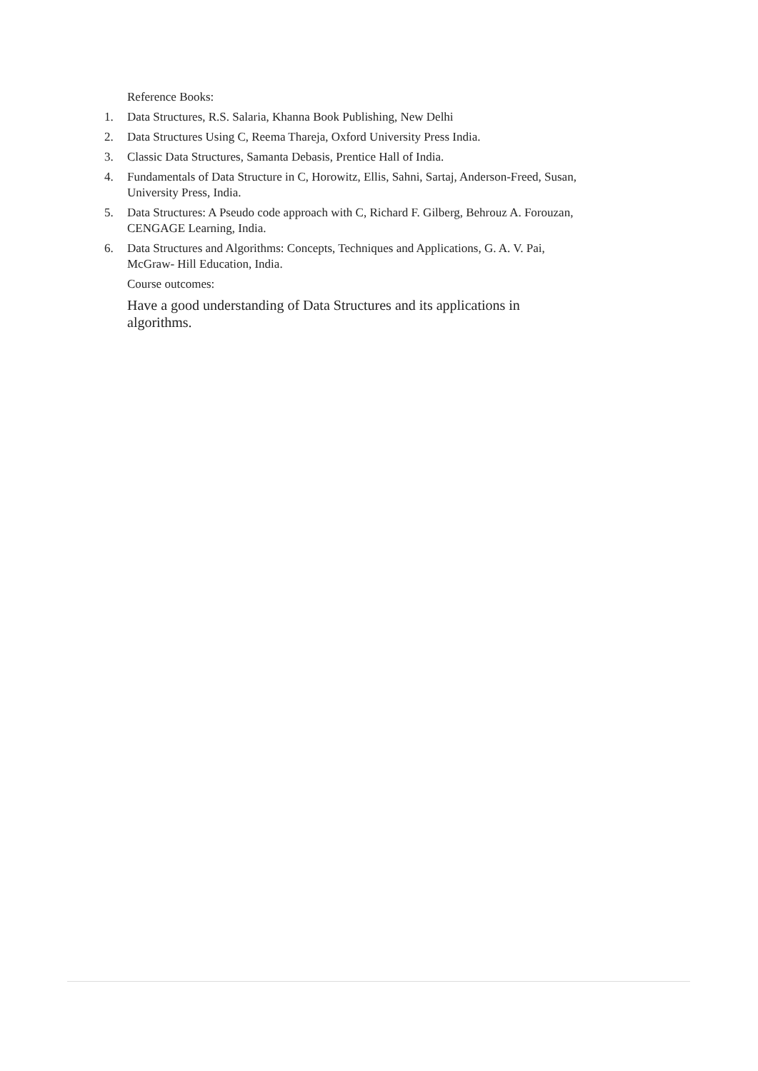Reference Books:
1. Data Structures, R.S. Salaria, Khanna Book Publishing, New Delhi
2. Data Structures Using C, Reema Thareja, Oxford University Press India.
3. Classic Data Structures, Samanta Debasis, Prentice Hall of India.
4. Fundamentals of Data Structure in C, Horowitz, Ellis, Sahni, Sartaj, Anderson-Freed, Susan, University Press, India.
5. Data Structures: A Pseudo code approach with C, Richard F. Gilberg, Behrouz A. Forouzan, CENGAGE Learning, India.
6. Data Structures and Algorithms: Concepts, Techniques and Applications, G. A. V. Pai, McGraw- Hill Education, India.
Course outcomes:
Have a good understanding of Data Structures and its applications in algorithms.